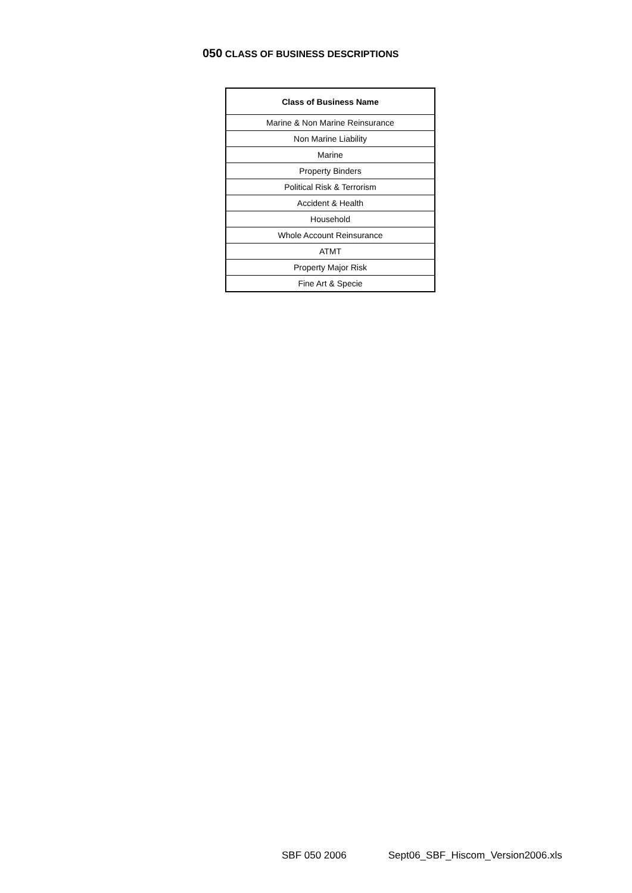050 CLASS OF BUSINESS DESCRIPTIONS
| Class of Business Name |
| --- |
| Marine & Non Marine Reinsurance |
| Non Marine Liability |
| Marine |
| Property Binders |
| Political Risk & Terrorism |
| Accident & Health |
| Household |
| Whole Account Reinsurance |
| ATMT |
| Property Major Risk |
| Fine Art & Specie |
SBF 050 2006 Sept06_SBF_Hiscom_Version2006.xls